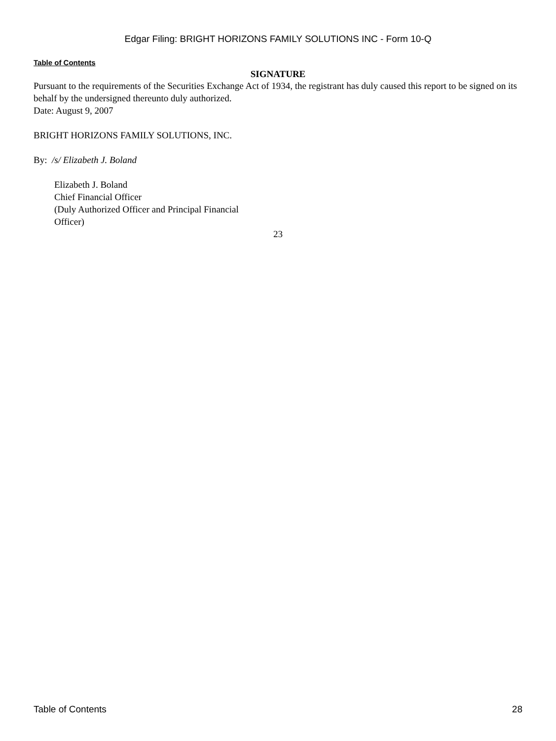Edgar Filing: BRIGHT HORIZONS FAMILY SOLUTIONS INC - Form 10-Q
Table of Contents
SIGNATURE
Pursuant to the requirements of the Securities Exchange Act of 1934, the registrant has duly caused this report to be signed on its behalf by the undersigned thereunto duly authorized.
Date: August 9, 2007
BRIGHT HORIZONS FAMILY SOLUTIONS, INC.
By: /s/ Elizabeth J. Boland
Elizabeth J. Boland
Chief Financial Officer
(Duly Authorized Officer and Principal Financial Officer)
23
Table of Contents 28